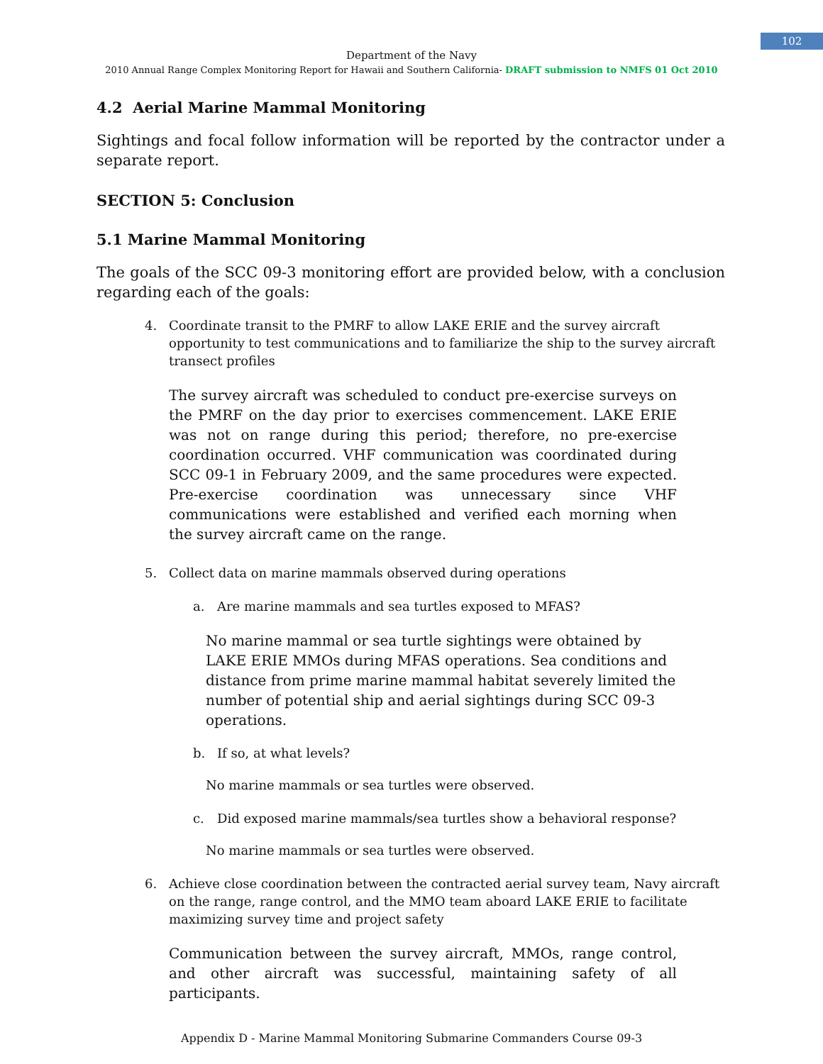102
Department of the Navy
2010 Annual Range Complex Monitoring Report for Hawaii and Southern California- DRAFT submission to NMFS 01 Oct 2010
4.2 Aerial Marine Mammal Monitoring
Sightings and focal follow information will be reported by the contractor under a separate report.
SECTION 5: Conclusion
5.1 Marine Mammal Monitoring
The goals of the SCC 09-3 monitoring effort are provided below, with a conclusion regarding each of the goals:
4. Coordinate transit to the PMRF to allow LAKE ERIE and the survey aircraft opportunity to test communications and to familiarize the ship to the survey aircraft transect profiles
The survey aircraft was scheduled to conduct pre-exercise surveys on the PMRF on the day prior to exercises commencement. LAKE ERIE was not on range during this period; therefore, no pre-exercise coordination occurred. VHF communication was coordinated during SCC 09-1 in February 2009, and the same procedures were expected. Pre-exercise coordination was unnecessary since VHF communications were established and verified each morning when the survey aircraft came on the range.
5. Collect data on marine mammals observed during operations
a. Are marine mammals and sea turtles exposed to MFAS?
No marine mammal or sea turtle sightings were obtained by LAKE ERIE MMOs during MFAS operations. Sea conditions and distance from prime marine mammal habitat severely limited the number of potential ship and aerial sightings during SCC 09-3 operations.
b. If so, at what levels?
No marine mammals or sea turtles were observed.
c. Did exposed marine mammals/sea turtles show a behavioral response?
No marine mammals or sea turtles were observed.
6. Achieve close coordination between the contracted aerial survey team, Navy aircraft on the range, range control, and the MMO team aboard LAKE ERIE to facilitate maximizing survey time and project safety
Communication between the survey aircraft, MMOs, range control, and other aircraft was successful, maintaining safety of all participants.
Appendix D - Marine Mammal Monitoring Submarine Commanders Course 09-3